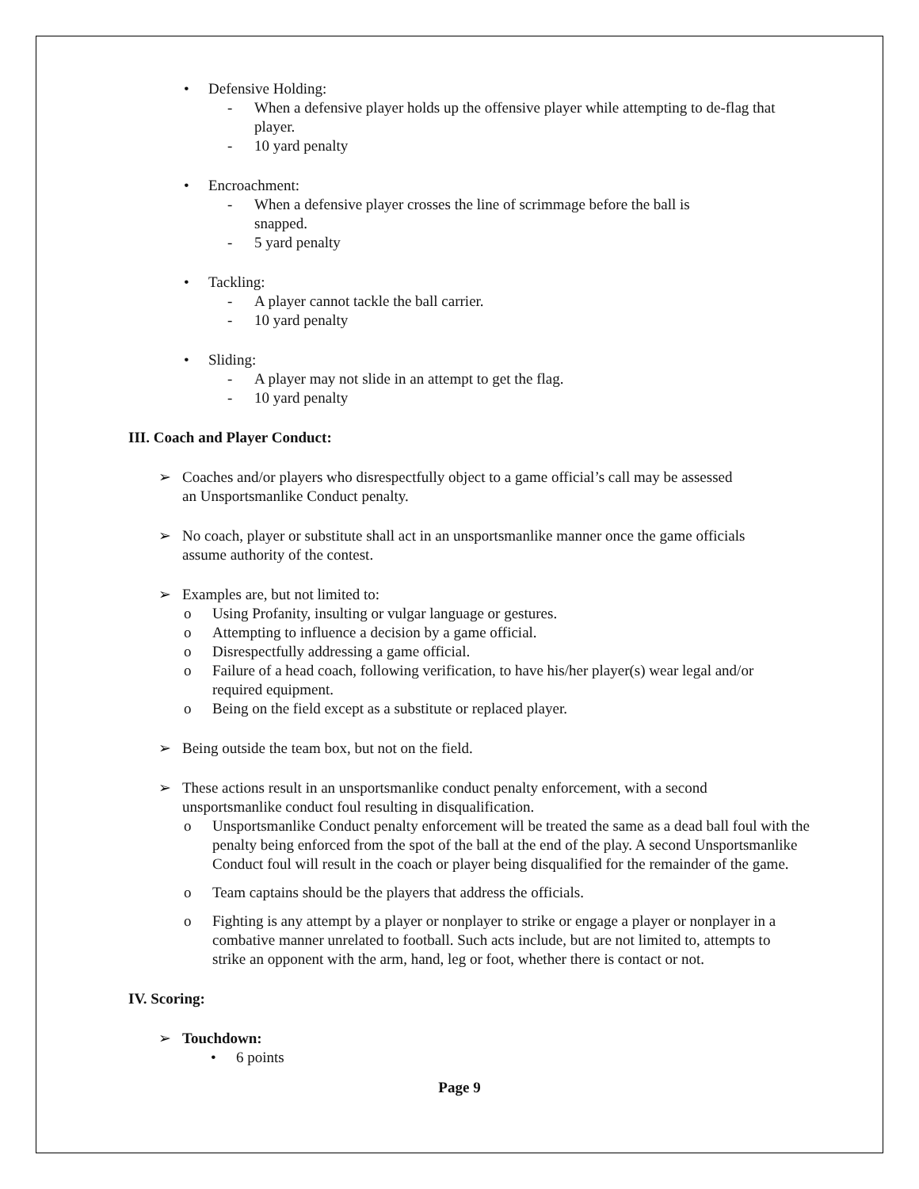• Defensive Holding:
- When a defensive player holds up the offensive player while attempting to de-flag that player.
- 10 yard penalty
• Encroachment:
- When a defensive player crosses the line of scrimmage before the ball is snapped.
- 5 yard penalty
• Tackling:
- A player cannot tackle the ball carrier.
- 10 yard penalty
• Sliding:
- A player may not slide in an attempt to get the flag.
- 10 yard penalty
III. Coach and Player Conduct:
➢ Coaches and/or players who disrespectfully object to a game official’s call may be assessed an Unsportsmanlike Conduct penalty.
➢ No coach, player or substitute shall act in an unsportsmanlike manner once the game officials assume authority of the contest.
➢ Examples are, but not limited to:
o Using Profanity, insulting or vulgar language or gestures.
o Attempting to influence a decision by a game official.
o Disrespectfully addressing a game official.
o Failure of a head coach, following verification, to have his/her player(s) wear legal and/or required equipment.
o Being on the field except as a substitute or replaced player.
➢ Being outside the team box, but not on the field.
➢ These actions result in an unsportsmanlike conduct penalty enforcement, with a second unsportsmanlike conduct foul resulting in disqualification.
o Unsportsmanlike Conduct penalty enforcement will be treated the same as a dead ball foul with the penalty being enforced from the spot of the ball at the end of the play. A second Unsportsmanlike Conduct foul will result in the coach or player being disqualified for the remainder of the game.
o Team captains should be the players that address the officials.
o Fighting is any attempt by a player or nonplayer to strike or engage a player or nonplayer in a combative manner unrelated to football. Such acts include, but are not limited to, attempts to strike an opponent with the arm, hand, leg or foot, whether there is contact or not.
IV. Scoring:
➢ Touchdown:
• 6 points
Page 9